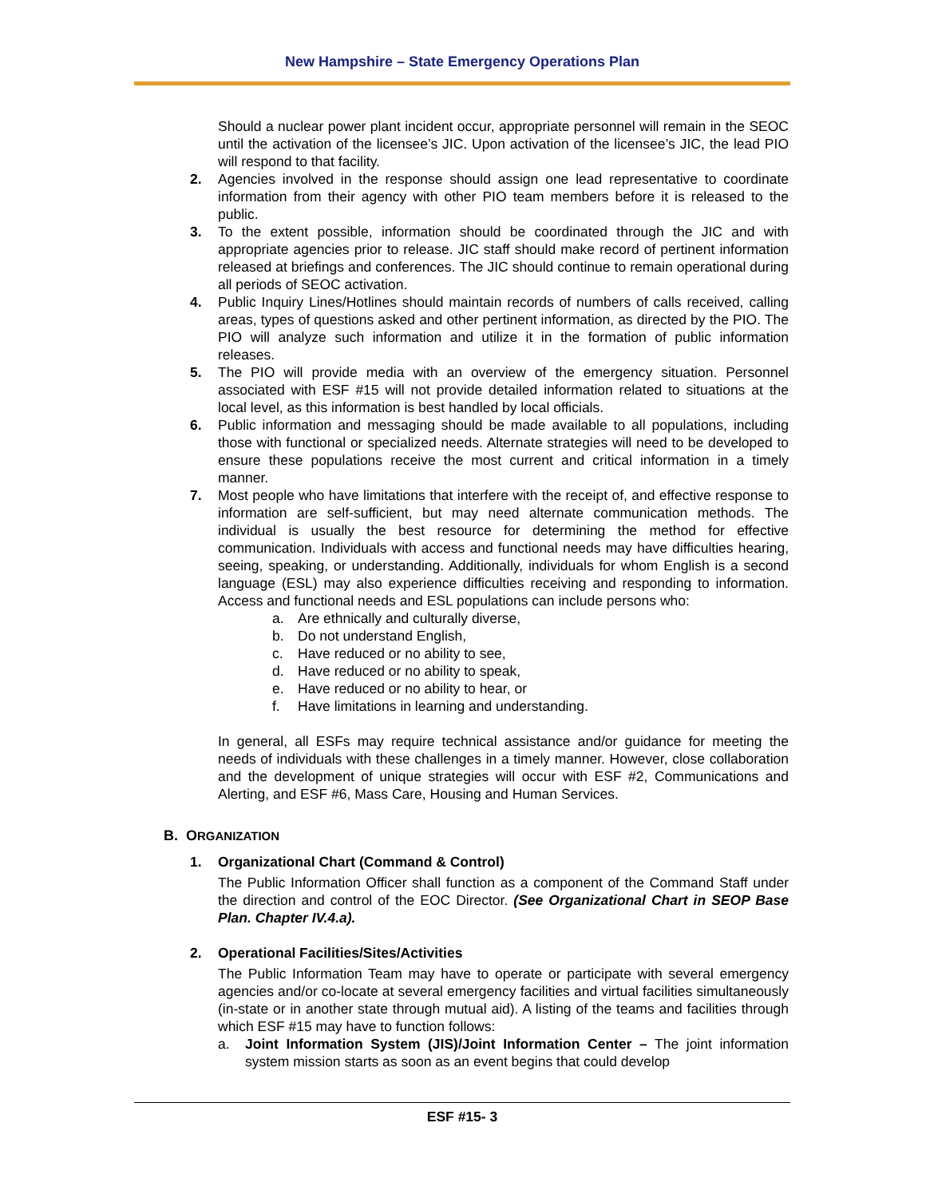New Hampshire – State Emergency Operations Plan
Should a nuclear power plant incident occur, appropriate personnel will remain in the SEOC until the activation of the licensee’s JIC. Upon activation of the licensee’s JIC, the lead PIO will respond to that facility.
2. Agencies involved in the response should assign one lead representative to coordinate information from their agency with other PIO team members before it is released to the public.
3. To the extent possible, information should be coordinated through the JIC and with appropriate agencies prior to release. JIC staff should make record of pertinent information released at briefings and conferences. The JIC should continue to remain operational during all periods of SEOC activation.
4. Public Inquiry Lines/Hotlines should maintain records of numbers of calls received, calling areas, types of questions asked and other pertinent information, as directed by the PIO. The PIO will analyze such information and utilize it in the formation of public information releases.
5. The PIO will provide media with an overview of the emergency situation. Personnel associated with ESF #15 will not provide detailed information related to situations at the local level, as this information is best handled by local officials.
6. Public information and messaging should be made available to all populations, including those with functional or specialized needs. Alternate strategies will need to be developed to ensure these populations receive the most current and critical information in a timely manner.
7. Most people who have limitations that interfere with the receipt of, and effective response to information are self-sufficient, but may need alternate communication methods. The individual is usually the best resource for determining the method for effective communication. Individuals with access and functional needs may have difficulties hearing, seeing, speaking, or understanding. Additionally, individuals for whom English is a second language (ESL) may also experience difficulties receiving and responding to information. Access and functional needs and ESL populations can include persons who:
a. Are ethnically and culturally diverse,
b. Do not understand English,
c. Have reduced or no ability to see,
d. Have reduced or no ability to speak,
e. Have reduced or no ability to hear, or
f. Have limitations in learning and understanding.
In general, all ESFs may require technical assistance and/or guidance for meeting the needs of individuals with these challenges in a timely manner. However, close collaboration and the development of unique strategies will occur with ESF #2, Communications and Alerting, and ESF #6, Mass Care, Housing and Human Services.
B. ORGANIZATION
1. Organizational Chart (Command & Control)
The Public Information Officer shall function as a component of the Command Staff under the direction and control of the EOC Director. (See Organizational Chart in SEOP Base Plan. Chapter IV.4.a).
2. Operational Facilities/Sites/Activities
The Public Information Team may have to operate or participate with several emergency agencies and/or co-locate at several emergency facilities and virtual facilities simultaneously (in-state or in another state through mutual aid). A listing of the teams and facilities through which ESF #15 may have to function follows:
a. Joint Information System (JIS)/Joint Information Center – The joint information system mission starts as soon as an event begins that could develop
ESF #15- 3